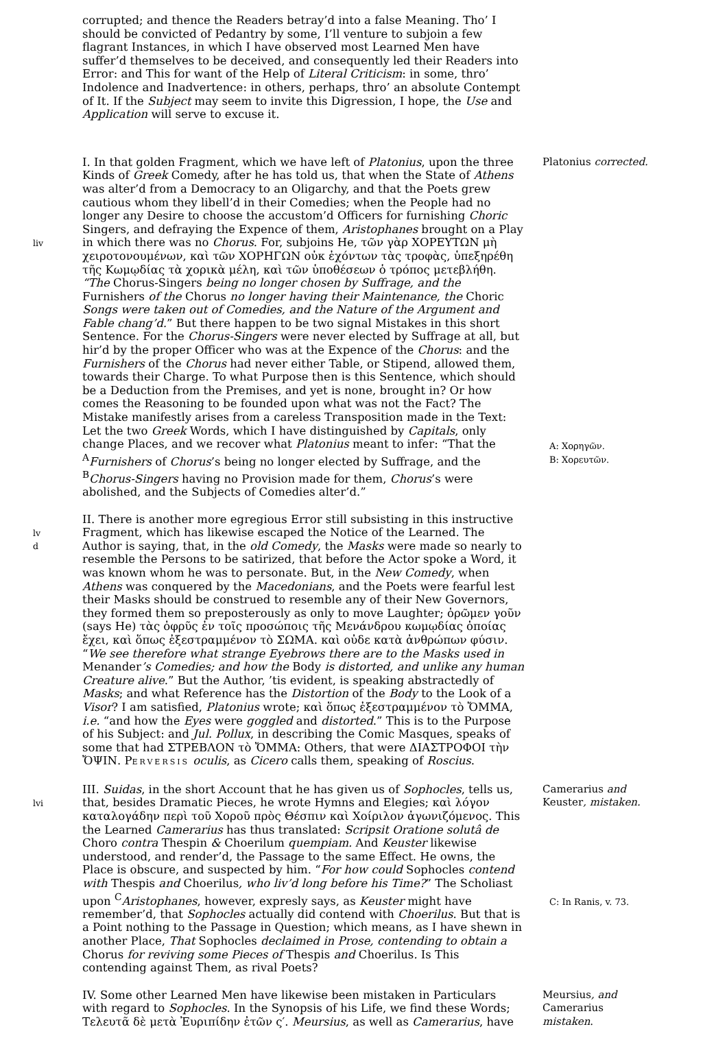corrupted; and thence the Readers betray’d into a false Meaning. Tho’ I should be convicted of Pedantry by some, I’ll venture to subjoin a few flagrant Instances, in which I have observed most Learned Men have suffer’d themselves to be deceived, and consequently led their Readers into Error: and This for want of the Help of Literal Criticism: in some, thro’ Indolence and Inadvertence: in others, perhaps, thro’ an absolute Contempt of It. If the Subject may seem to invite this Digression, I hope, the Use and Application will serve to excuse it.
liv
I. In that golden Fragment, which we have left of Platonius, upon the three Kinds of Greek Comedy, after he has told us, that when the State of Athens was alter’d from a Democracy to an Oligarchy, and that the Poets grew cautious whom they libell’d in their Comedies; when the People had no longer any Desire to choose the accustom’d Officers for furnishing Choric Singers, and defraying the Expence of them, Aristophanes brought on a Play in which there was no Chorus. For, subjoins He, τῶν γὰρ ΧΟΡΕΥΤΩΝ μὴ χειροτονουμένων, καὶ τῶν ΧΟΡΗΓΩΝ οὐκ ἐχόντων τὰς τροφὰς, ὑπεξηρέθη τῆς Κωμῳδίας τὰ χορικὰ μέλη, καὶ τῶν ὑποθέσεων ὁ τρόπος μετεβλήθη. “The Chorus-Singers being no longer chosen by Suffrage, and the Furnishers of the Chorus no longer having their Maintenance, the Choric Songs were taken out of Comedies, and the Nature of the Argument and Fable chang’d.” But there happen to be two signal Mistakes in this short Sentence. For the Chorus-Singers were never elected by Suffrage at all, but hir’d by the proper Officer who was at the Expence of the Chorus: and the Furnishers of the Chorus had never either Table, or Stipend, allowed them, towards their Charge. To what Purpose then is this Sentence, which should be a Deduction from the Premises, and yet is none, brought in? Or how comes the Reasoning to be founded upon what was not the Fact? The Mistake manifestly arises from a careless Transposition made in the Text: Let the two Greek Words, which I have distinguished by Capitals, only change Places, and we recover what Platonius meant to infer: “That the <sup>A</sup>Furnishers of Chorus’s being no longer elected by Suffrage, and the <sup>B</sup>Chorus-Singers having no Provision made for them, Chorus’s were abolished, and the Subjects of Comedies alter’d.”
Platonius corrected.
A: Χορηγῶν.
B: Χορευτῶν.
lv
d
II. There is another more egregious Error still subsisting in this instructive Fragment, which has likewise escaped the Notice of the Learned. The Author is saying, that, in the old Comedy, the Masks were made so nearly to resemble the Persons to be satirized, that before the Actor spoke a Word, it was known whom he was to personate. But, in the New Comedy, when Athens was conquered by the Macedonians, and the Poets were fearful lest their Masks should be construed to resemble any of their New Governors, they formed them so preposterously as only to move Laughter; ὁρῶμεν γοῦν (says He) τὰς ὀφρῦς ἐν τοῖς προσώποις τῆς Μενάνδρου κωμῳδίας ὁποίας ἔχει, καὶ ὅπως ἐξεστραμμένον τὸ ΣΩΜΑ. καὶ οὐδε κατὰ ἀνθρώπων φύσιν. “We see therefore what strange Eyebrows there are to the Masks used in Menander’s Comedies; and how the Body is distorted, and unlike any human Creature alive.” But the Author, ’tis evident, is speaking abstractedly of Masks; and what Reference has the Distortion of the Body to the Look of a Visor? I am satisfied, Platonius wrote; καὶ ὅπως ἐξεστραμμένον τὸ ὌΜΜΑ, i.e. “and how the Eyes were goggled and distorted.” This is to the Purpose of his Subject: and Jul. Pollux, in describing the Comic Masques, speaks of some that had ΣΤΡΕΒΛΟΝ τὸ ὌΜΜΑ: Others, that were ΔΙΑΣΤΡΟΦΟΙ τὴν ὌΨΙΝ. PERVERSIS oculis, as Cicero calls them, speaking of Roscius.
lvi
III. Suidas, in the short Account that he has given us of Sophocles, tells us, that, besides Dramatic Pieces, he wrote Hymns and Elegies; καὶ λόγον καταλογάδην περὶ τοῦ Χοροῦ πρὸς Θέσπιν καὶ Χοίριλον ἀγωνιζόμενος. This the Learned Camerarius has thus translated: Scripsit Oratione solutâ de Choro contra Thespin & Choerilum quempiam. And Keuster likewise understood, and render’d, the Passage to the same Effect. He owns, the Place is obscure, and suspected by him. “For how could Sophocles contend with Thespis and Choerilus, who liv’d long before his Time?” The Scholiast upon <sup>C</sup>Aristophanes, however, expresly says, as Keuster might have remember’d, that Sophocles actually did contend with Choerilus. But that is a Point nothing to the Passage in Question; which means, as I have shewn in another Place, That Sophocles declaimed in Prose, contending to obtain a Chorus for reviving some Pieces of Thespis and Choerilus. Is This contending against Them, as rival Poets?
Camerarius and
Keuster, mistaken.
C: In Ranis, v. 73.
IV. Some other Learned Men have likewise been mistaken in Particulars with regard to Sophocles. In the Synopsis of his Life, we find these Words; Τελευτᾶ δὲ μετὰ Ἐυριπίδην ἐτῶν ς′. Meursius, as well as Camerarius, have
Meursius, and
Camerarius
mistaken.